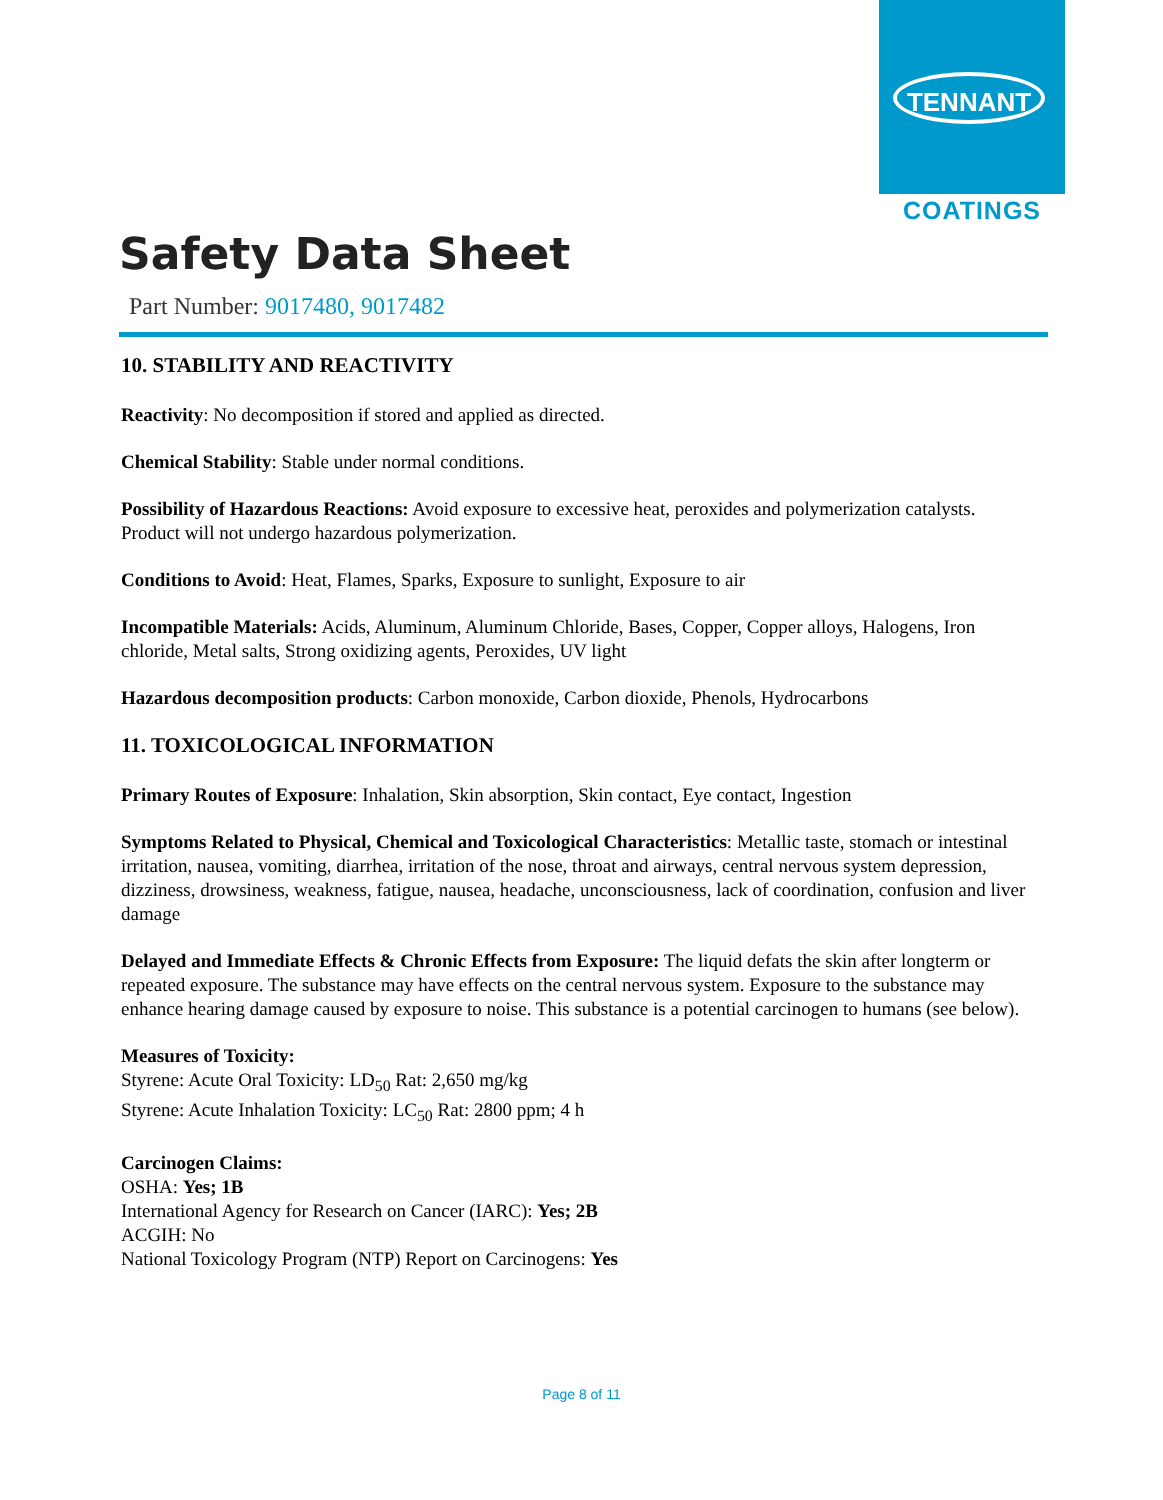TENNANT
COATINGS
Safety Data Sheet
Part Number: 9017480, 9017482
10. STABILITY AND REACTIVITY
Reactivity: No decomposition if stored and applied as directed.
Chemical Stability: Stable under normal conditions.
Possibility of Hazardous Reactions: Avoid exposure to excessive heat, peroxides and polymerization catalysts. Product will not undergo hazardous polymerization.
Conditions to Avoid: Heat, Flames, Sparks, Exposure to sunlight, Exposure to air
Incompatible Materials: Acids, Aluminum, Aluminum Chloride, Bases, Copper, Copper alloys, Halogens, Iron chloride, Metal salts, Strong oxidizing agents, Peroxides, UV light
Hazardous decomposition products: Carbon monoxide, Carbon dioxide, Phenols, Hydrocarbons
11. TOXICOLOGICAL INFORMATION
Primary Routes of Exposure: Inhalation, Skin absorption, Skin contact, Eye contact, Ingestion
Symptoms Related to Physical, Chemical and Toxicological Characteristics: Metallic taste, stomach or intestinal irritation, nausea, vomiting, diarrhea, irritation of the nose, throat and airways, central nervous system depression, dizziness, drowsiness, weakness, fatigue, nausea, headache, unconsciousness, lack of coordination, confusion and liver damage
Delayed and Immediate Effects & Chronic Effects from Exposure: The liquid defats the skin after longterm or repeated exposure. The substance may have effects on the central nervous system. Exposure to the substance may enhance hearing damage caused by exposure to noise. This substance is a potential carcinogen to humans (see below).
Measures of Toxicity:
Styrene: Acute Oral Toxicity: LD<sub>50</sub> Rat: 2,650 mg/kg
Styrene: Acute Inhalation Toxicity: LC<sub>50</sub> Rat: 2800 ppm; 4 h
Carcinogen Claims:
OSHA: Yes; 1B
International Agency for Research on Cancer (IARC): Yes; 2B
ACGIH: No
National Toxicology Program (NTP) Report on Carcinogens: Yes
Page 8 of 11